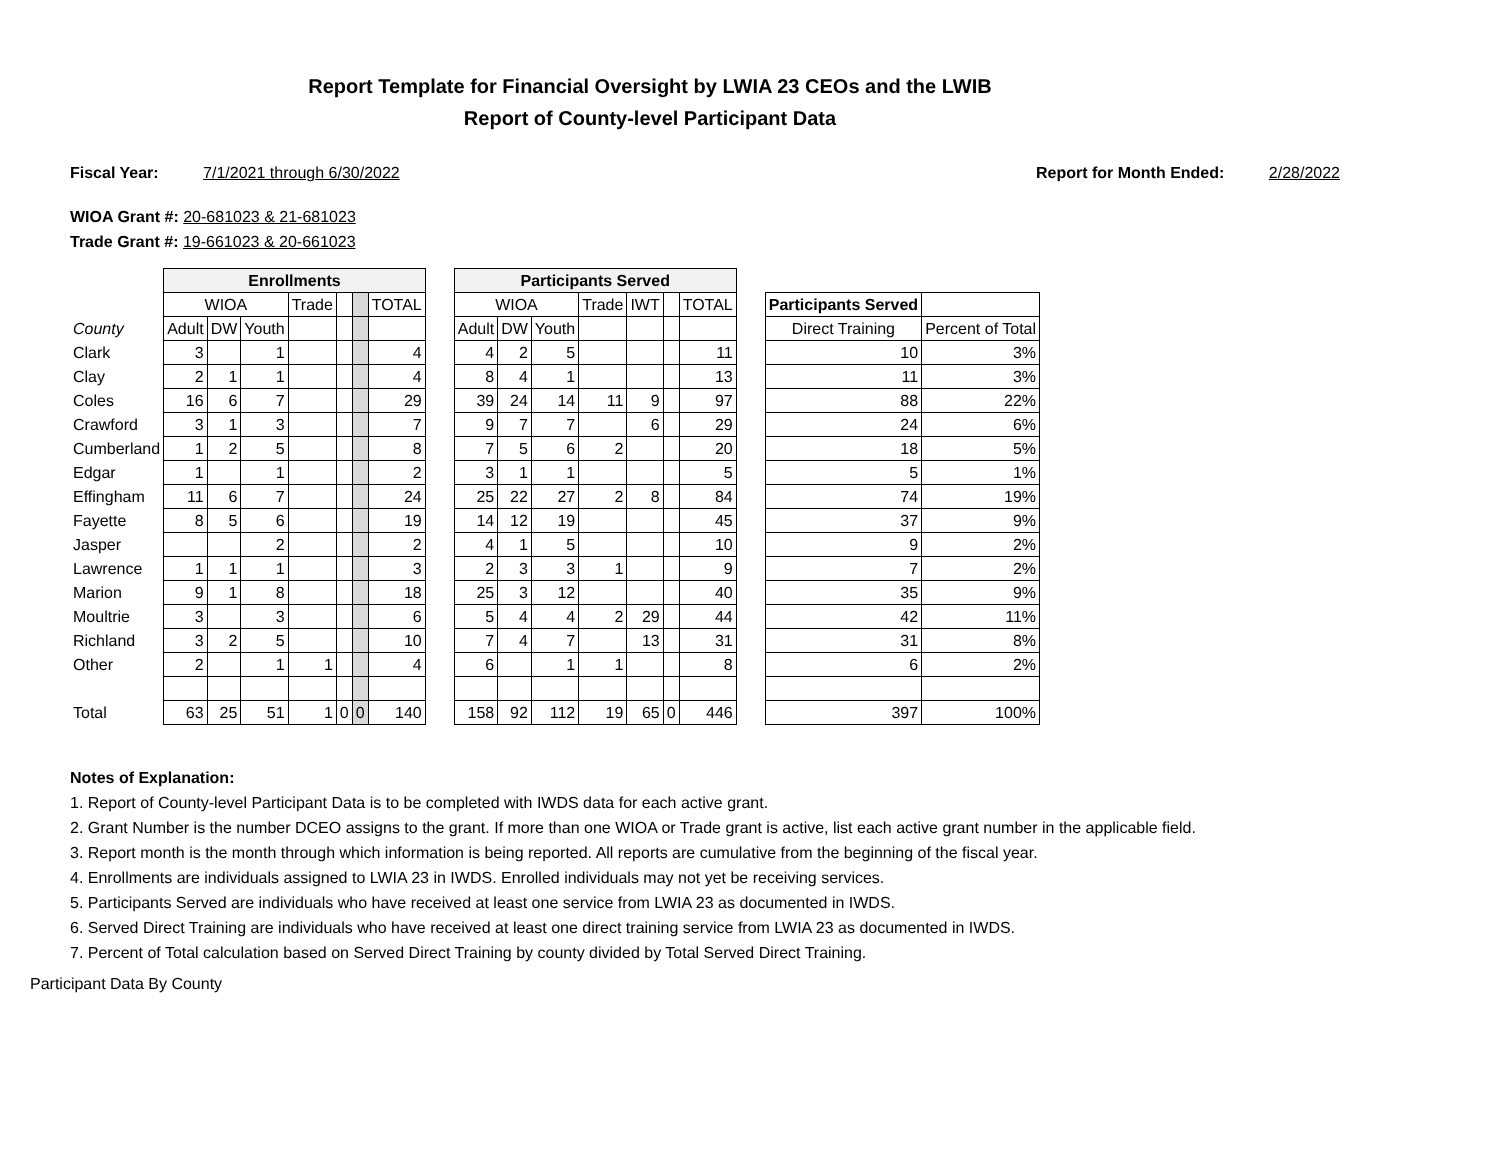Report Template for Financial Oversight by LWIA 23 CEOs and the LWIB
Report of County-level Participant Data
Fiscal Year: 7/1/2021 through 6/30/2022
Report for Month Ended: 2/28/2022
WIOA Grant #: 20-681023 & 21-681023
Trade Grant #: 19-661023 & 20-661023
| | Enrollments | | | | | | | | Participants Served | | | | | | | | | |
| --- | --- | --- | --- | --- | --- | --- | --- | --- | --- | --- | --- | --- | --- | --- | --- | --- | --- | --- |
| | WIOA | | | Trade | | | TOTAL | | WIOA | | | Trade | IWT | | TOTAL | | Participants Served | |
| County | Adult | DW | Youth | | | | | | Adult | DW | Youth | | | | | | Direct Training | Percent of Total |
| Clark | 3 | | 1 | | | | 4 | | 4 | 2 | 5 | | | | 11 | | 10 | 3% |
| Clay | 2 | 1 | 1 | | | | 4 | | 8 | 4 | 1 | | | | 13 | | 11 | 3% |
| Coles | 16 | 6 | 7 | | | | 29 | | 39 | 24 | 14 | 11 | 9 | | 97 | | 88 | 22% |
| Crawford | 3 | 1 | 3 | | | | 7 | | 9 | 7 | 7 | | 6 | | 29 | | 24 | 6% |
| Cumberland | 1 | 2 | 5 | | | | 8 | | 7 | 5 | 6 | 2 | | | 20 | | 18 | 5% |
| Edgar | 1 | | 1 | | | | 2 | | 3 | 1 | 1 | | | | 5 | | 5 | 1% |
| Effingham | 11 | 6 | 7 | | | | 24 | | 25 | 22 | 27 | 2 | 8 | | 84 | | 74 | 19% |
| Fayette | 8 | 5 | 6 | | | | 19 | | 14 | 12 | 19 | | | | 45 | | 37 | 9% |
| Jasper | | | 2 | | | | 2 | | 4 | 1 | 5 | | | | 10 | | 9 | 2% |
| Lawrence | 1 | 1 | 1 | | | | 3 | | 2 | 3 | 3 | 1 | | | 9 | | 7 | 2% |
| Marion | 9 | 1 | 8 | | | | 18 | | 25 | 3 | 12 | | | | 40 | | 35 | 9% |
| Moultrie | 3 | | 3 | | | | 6 | | 5 | 4 | 4 | 2 | 29 | | 44 | | 42 | 11% |
| Richland | 3 | 2 | 5 | | | | 10 | | 7 | 4 | 7 | | 13 | | 31 | | 31 | 8% |
| Other | 2 | | 1 | 1 | | | 4 | | 6 | | 1 | 1 | | | 8 | | 6 | 2% |
| Total | 63 | 25 | 51 | 1 | 0 | 0 | 140 | | 158 | 92 | 112 | 19 | 65 | 0 | 446 | | 397 | 100% |
Notes of Explanation:
1. Report of County-level Participant Data is to be completed with IWDS data for each active grant.
2. Grant Number is the number DCEO assigns to the grant. If more than one WIOA or Trade grant is active, list each active grant number in the applicable field.
3. Report month is the month through which information is being reported. All reports are cumulative from the beginning of the fiscal year.
4. Enrollments are individuals assigned to LWIA 23 in IWDS. Enrolled individuals may not yet be receiving services.
5. Participants Served are individuals who have received at least one service from LWIA 23 as documented in IWDS.
6. Served Direct Training are individuals who have received at least one direct training service from LWIA 23 as documented in IWDS.
7. Percent of Total calculation based on Served Direct Training by county divided by Total Served Direct Training.
Participant Data By County